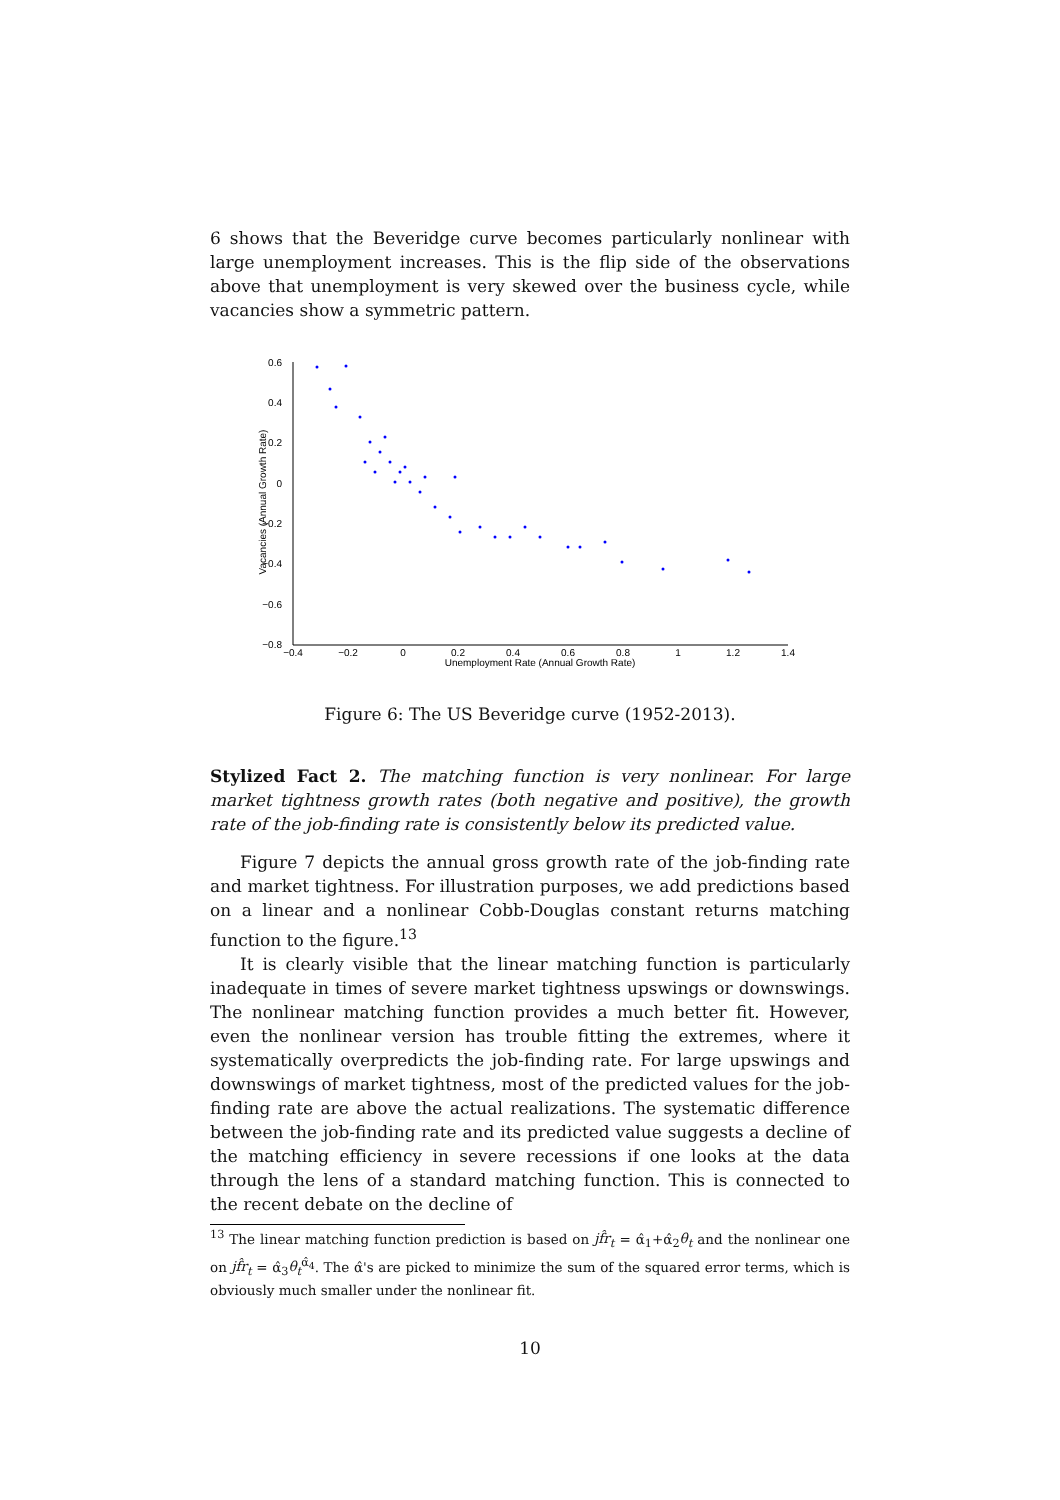6 shows that the Beveridge curve becomes particularly nonlinear with large unemployment increases. This is the flip side of the observations above that unemployment is very skewed over the business cycle, while vacancies show a symmetric pattern.
0.6
0.4
0.2
0
−0.2
−0.4
−0.6
−0.8
−0.4
−0.2
0
0.2
0.4
0.6
0.8
1
1.2
1.4
Unemployment Rate (Annual Growth Rate)
Vacancies (Annual Growth Rate)
Figure 6: The US Beveridge curve (1952-2013).
Stylized Fact 2. The matching function is very nonlinear. For large market tightness growth rates (both negative and positive), the growth rate of the job-finding rate is consistently below its predicted value.
Figure 7 depicts the annual gross growth rate of the job-finding rate and market tightness. For illustration purposes, we add predictions based on a linear and a nonlinear Cobb-Douglas constant returns matching function to the figure.<sup>13</sup>
It is clearly visible that the linear matching function is particularly inadequate in times of severe market tightness upswings or downswings. The nonlinear matching function provides a much better fit. However, even the nonlinear version has trouble fitting the extremes, where it systematically overpredicts the job-finding rate. For large upswings and downswings of market tightness, most of the predicted values for the job-finding rate are above the actual realizations. The systematic difference between the job-finding rate and its predicted value suggests a decline of the matching efficiency in severe recessions if one looks at the data through the lens of a standard matching function. This is connected to the recent debate on the decline of
<sup>13</sup> The linear matching function prediction is based on jf̂r<sub>t</sub> = α̂<sub>1</sub>+α̂<sub>2</sub>θ<sub>t</sub> and the nonlinear one on jf̂r<sub>t</sub> = α̂<sub>3</sub>θ<sub>t</sub><sup>α̂<sub>4</sub></sup>. The α̂'s are picked to minimize the sum of the squared error terms, which is obviously much smaller under the nonlinear fit.
10